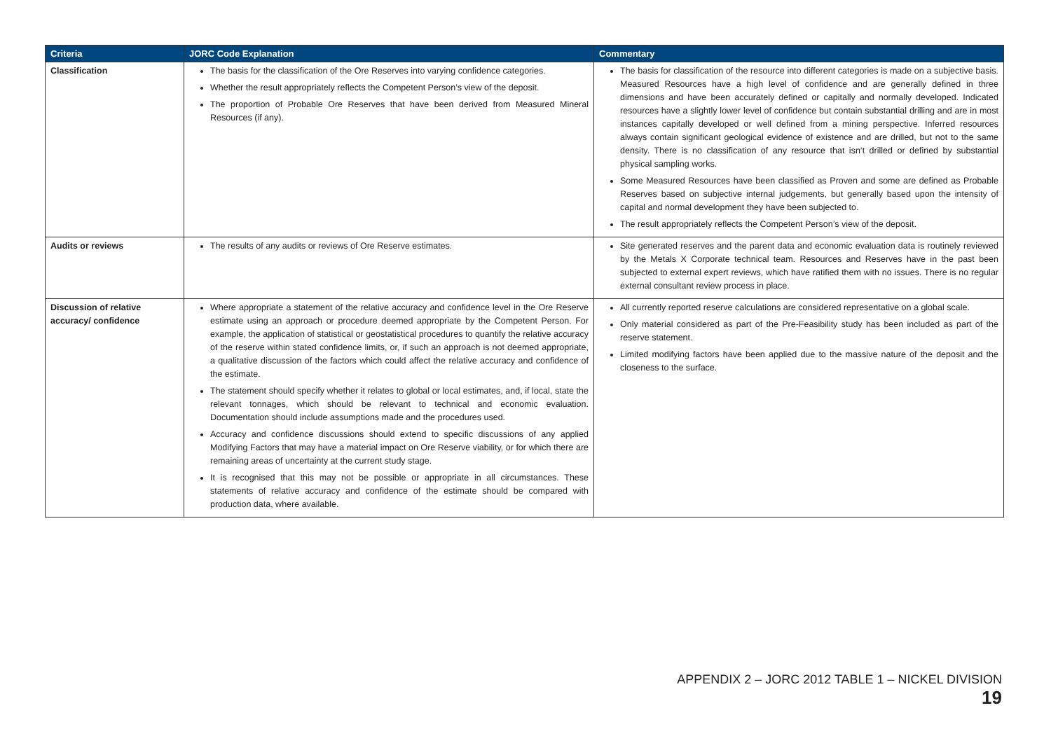| Criteria | JORC Code Explanation | Commentary |
| --- | --- | --- |
| Classification | The basis for the classification of the Ore Reserves into varying confidence categories. Whether the result appropriately reflects the Competent Person’s view of the deposit. The proportion of Probable Ore Reserves that have been derived from Measured Mineral Resources (if any). | The basis for classification of the resource into different categories is made on a subjective basis. Measured Resources have a high level of confidence and are generally defined in three dimensions and have been accurately defined or capitally and normally developed. Indicated resources have a slightly lower level of confidence but contain substantial drilling and are in most instances capitally developed or well defined from a mining perspective. Inferred resources always contain significant geological evidence of existence and are drilled, but not to the same density. There is no classification of any resource that isn’t drilled or defined by substantial physical sampling works. Some Measured Resources have been classified as Proven and some are defined as Probable Reserves based on subjective internal judgements, but generally based upon the intensity of capital and normal development they have been subjected to. The result appropriately reflects the Competent Person’s view of the deposit. |
| Audits or reviews | The results of any audits or reviews of Ore Reserve estimates. | Site generated reserves and the parent data and economic evaluation data is routinely reviewed by the Metals X Corporate technical team. Resources and Reserves have in the past been subjected to external expert reviews, which have ratified them with no issues. There is no regular external consultant review process in place. |
| Discussion of relative accuracy/ confidence | Where appropriate a statement of the relative accuracy and confidence level in the Ore Reserve estimate using an approach or procedure deemed appropriate by the Competent Person. For example, the application of statistical or geostatistical procedures to quantify the relative accuracy of the reserve within stated confidence limits, or, if such an approach is not deemed appropriate, a qualitative discussion of the factors which could affect the relative accuracy and confidence of the estimate. The statement should specify whether it relates to global or local estimates, and, if local, state the relevant tonnages, which should be relevant to technical and economic evaluation. Documentation should include assumptions made and the procedures used. Accuracy and confidence discussions should extend to specific discussions of any applied Modifying Factors that may have a material impact on Ore Reserve viability, or for which there are remaining areas of uncertainty at the current study stage. It is recognised that this may not be possible or appropriate in all circumstances. These statements of relative accuracy and confidence of the estimate should be compared with production data, where available. | All currently reported reserve calculations are considered representative on a global scale. Only material considered as part of the Pre-Feasibility study has been included as part of the reserve statement. Limited modifying factors have been applied due to the massive nature of the deposit and the closeness to the surface. |
APPENDIX 2 – JORC 2012 TABLE 1 – NICKEL DIVISION 19